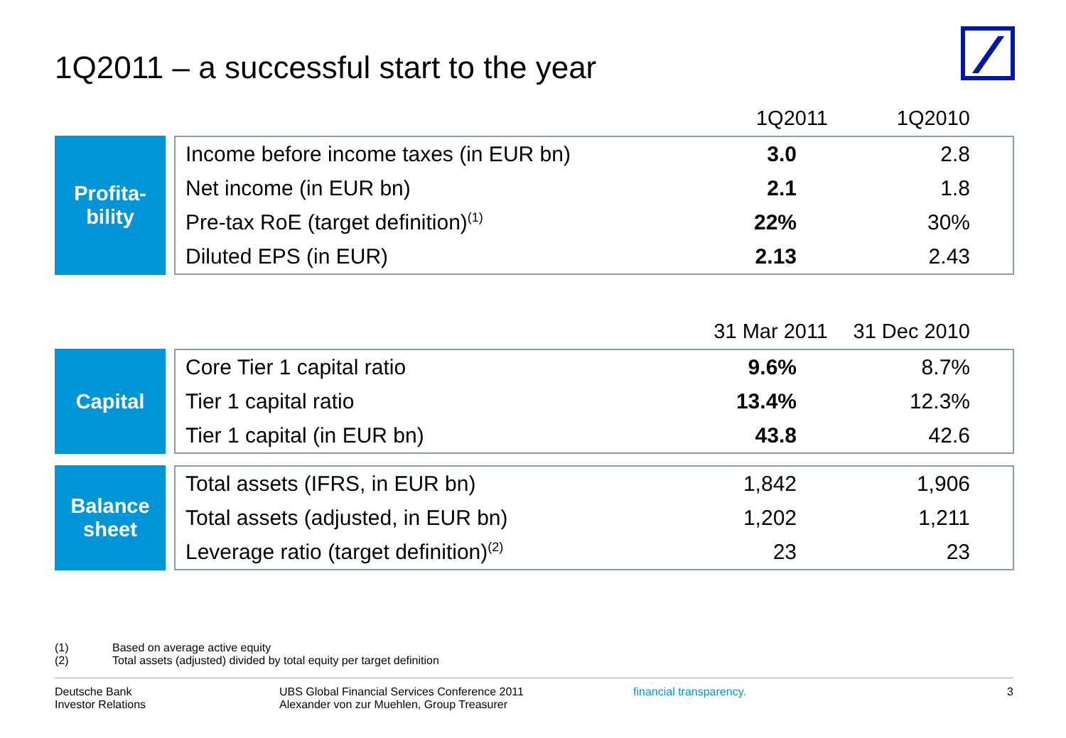1Q2011 – a successful start to the year
1Q2011 1Q2010
Profita-
bility
| Income before income taxes (in EUR bn) | 3.0 | 2.8 |
| Net income (in EUR bn) | 2.1 | 1.8 |
| Pre-tax RoE (target definition)<sup>(1)</sup> | 22% | 30% |
| Diluted EPS (in EUR) | 2.13 | 2.43 |
31 Mar 2011 31 Dec 2010
Capital
| Core Tier 1 capital ratio | 9.6% | 8.7% |
| Tier 1 capital ratio | 13.4% | 12.3% |
| Tier 1 capital (in EUR bn) | 43.8 | 42.6 |
Balance
sheet
| Total assets (IFRS, in EUR bn) | 1,842 | 1,906 |
| Total assets (adjusted, in EUR bn) | 1,202 | 1,211 |
| Leverage ratio (target definition)<sup>(2)</sup> | 23 | 23 |
(1) Based on average active equity
(2) Total assets (adjusted) divided by total equity per target definition
Deutsche Bank
Investor Relations
UBS Global Financial Services Conference 2011
Alexander von zur Muehlen, Group Treasurer
financial transparency. 3